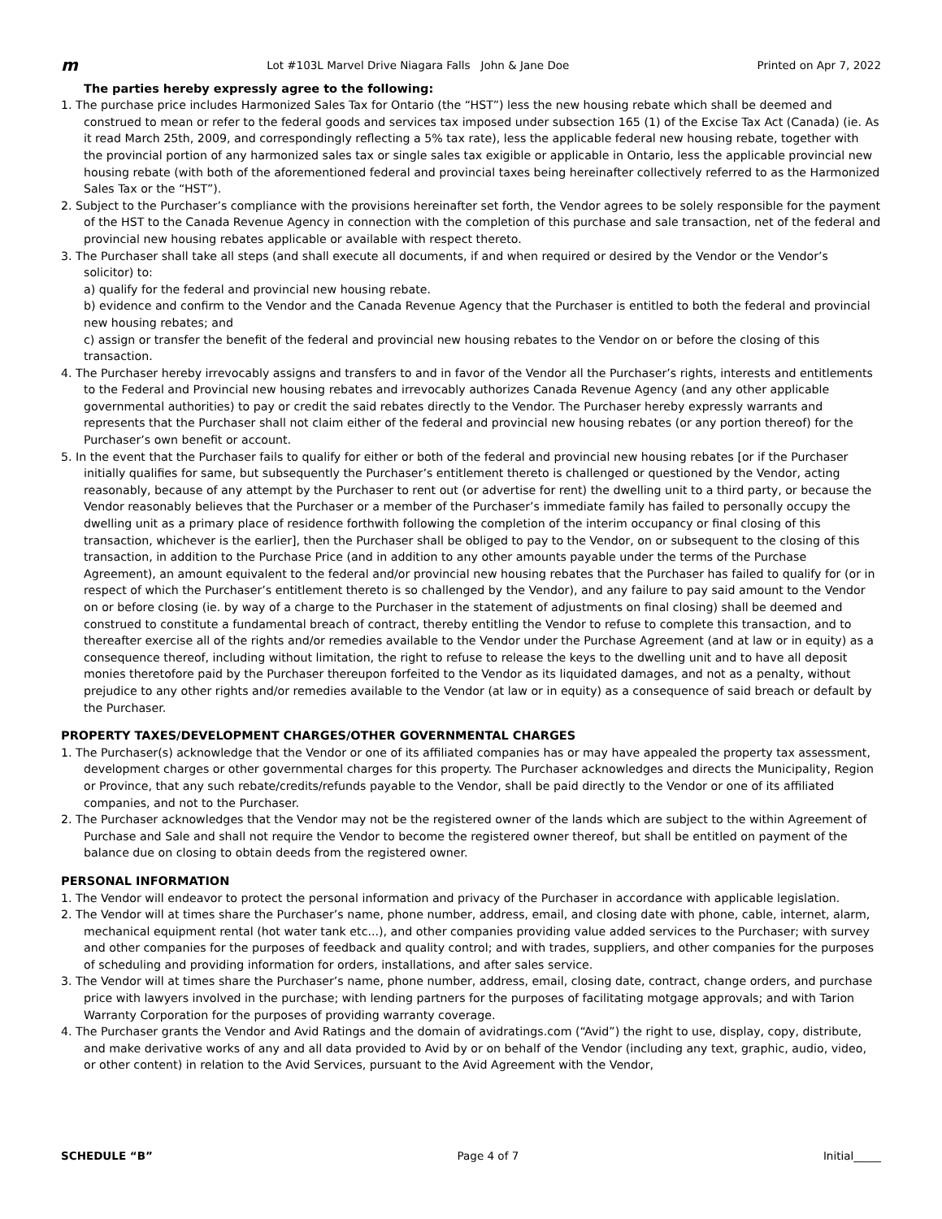m Lot #103L Marvel Drive Niagara Falls John & Jane Doe Printed on Apr 7, 2022
The parties hereby expressly agree to the following:
1. The purchase price includes Harmonized Sales Tax for Ontario (the “HST”) less the new housing rebate which shall be deemed and construed to mean or refer to the federal goods and services tax imposed under subsection 165 (1) of the Excise Tax Act (Canada) (ie. As it read March 25th, 2009, and correspondingly reflecting a 5% tax rate), less the applicable federal new housing rebate, together with the provincial portion of any harmonized sales tax or single sales tax exigible or applicable in Ontario, less the applicable provincial new housing rebate (with both of the aforementioned federal and provincial taxes being hereinafter collectively referred to as the Harmonized Sales Tax or the “HST”).
2. Subject to the Purchaser’s compliance with the provisions hereinafter set forth, the Vendor agrees to be solely responsible for the payment of the HST to the Canada Revenue Agency in connection with the completion of this purchase and sale transaction, net of the federal and provincial new housing rebates applicable or available with respect thereto.
3. The Purchaser shall take all steps (and shall execute all documents, if and when required or desired by the Vendor or the Vendor’s solicitor) to:
a) qualify for the federal and provincial new housing rebate.
b) evidence and confirm to the Vendor and the Canada Revenue Agency that the Purchaser is entitled to both the federal and provincial new housing rebates; and
c) assign or transfer the benefit of the federal and provincial new housing rebates to the Vendor on or before the closing of this transaction.
4. The Purchaser hereby irrevocably assigns and transfers to and in favor of the Vendor all the Purchaser’s rights, interests and entitlements to the Federal and Provincial new housing rebates and irrevocably authorizes Canada Revenue Agency (and any other applicable governmental authorities) to pay or credit the said rebates directly to the Vendor. The Purchaser hereby expressly warrants and represents that the Purchaser shall not claim either of the federal and provincial new housing rebates (or any portion thereof) for the Purchaser’s own benefit or account.
5. In the event that the Purchaser fails to qualify for either or both of the federal and provincial new housing rebates [or if the Purchaser initially qualifies for same, but subsequently the Purchaser’s entitlement thereto is challenged or questioned by the Vendor, acting reasonably, because of any attempt by the Purchaser to rent out (or advertise for rent) the dwelling unit to a third party, or because the Vendor reasonably believes that the Purchaser or a member of the Purchaser’s immediate family has failed to personally occupy the dwelling unit as a primary place of residence forthwith following the completion of the interim occupancy or final closing of this transaction, whichever is the earlier], then the Purchaser shall be obliged to pay to the Vendor, on or subsequent to the closing of this transaction, in addition to the Purchase Price (and in addition to any other amounts payable under the terms of the Purchase Agreement), an amount equivalent to the federal and/or provincial new housing rebates that the Purchaser has failed to qualify for (or in respect of which the Purchaser’s entitlement thereto is so challenged by the Vendor), and any failure to pay said amount to the Vendor on or before closing (ie. by way of a charge to the Purchaser in the statement of adjustments on final closing) shall be deemed and construed to constitute a fundamental breach of contract, thereby entitling the Vendor to refuse to complete this transaction, and to thereafter exercise all of the rights and/or remedies available to the Vendor under the Purchase Agreement (and at law or in equity) as a consequence thereof, including without limitation, the right to refuse to release the keys to the dwelling unit and to have all deposit monies theretofore paid by the Purchaser thereupon forfeited to the Vendor as its liquidated damages, and not as a penalty, without prejudice to any other rights and/or remedies available to the Vendor (at law or in equity) as a consequence of said breach or default by the Purchaser.
PROPERTY TAXES/DEVELOPMENT CHARGES/OTHER GOVERNMENTAL CHARGES
1. The Purchaser(s) acknowledge that the Vendor or one of its affiliated companies has or may have appealed the property tax assessment, development charges or other governmental charges for this property. The Purchaser acknowledges and directs the Municipality, Region or Province, that any such rebate/credits/refunds payable to the Vendor, shall be paid directly to the Vendor or one of its affiliated companies, and not to the Purchaser.
2. The Purchaser acknowledges that the Vendor may not be the registered owner of the lands which are subject to the within Agreement of Purchase and Sale and shall not require the Vendor to become the registered owner thereof, but shall be entitled on payment of the balance due on closing to obtain deeds from the registered owner.
PERSONAL INFORMATION
1. The Vendor will endeavor to protect the personal information and privacy of the Purchaser in accordance with applicable legislation.
2. The Vendor will at times share the Purchaser’s name, phone number, address, email, and closing date with phone, cable, internet, alarm, mechanical equipment rental (hot water tank etc...), and other companies providing value added services to the Purchaser; with survey and other companies for the purposes of feedback and quality control; and with trades, suppliers, and other companies for the purposes of scheduling and providing information for orders, installations, and after sales service.
3. The Vendor will at times share the Purchaser’s name, phone number, address, email, closing date, contract, change orders, and purchase price with lawyers involved in the purchase; with lending partners for the purposes of facilitating motgage approvals; and with Tarion Warranty Corporation for the purposes of providing warranty coverage.
4. The Purchaser grants the Vendor and Avid Ratings and the domain of avidratings.com (“Avid”) the right to use, display, copy, distribute, and make derivative works of any and all data provided to Avid by or on behalf of the Vendor (including any text, graphic, audio, video, or other content) in relation to the Avid Services, pursuant to the Avid Agreement with the Vendor,
SCHEDULE “B” Page 4 of 7 Initial_____